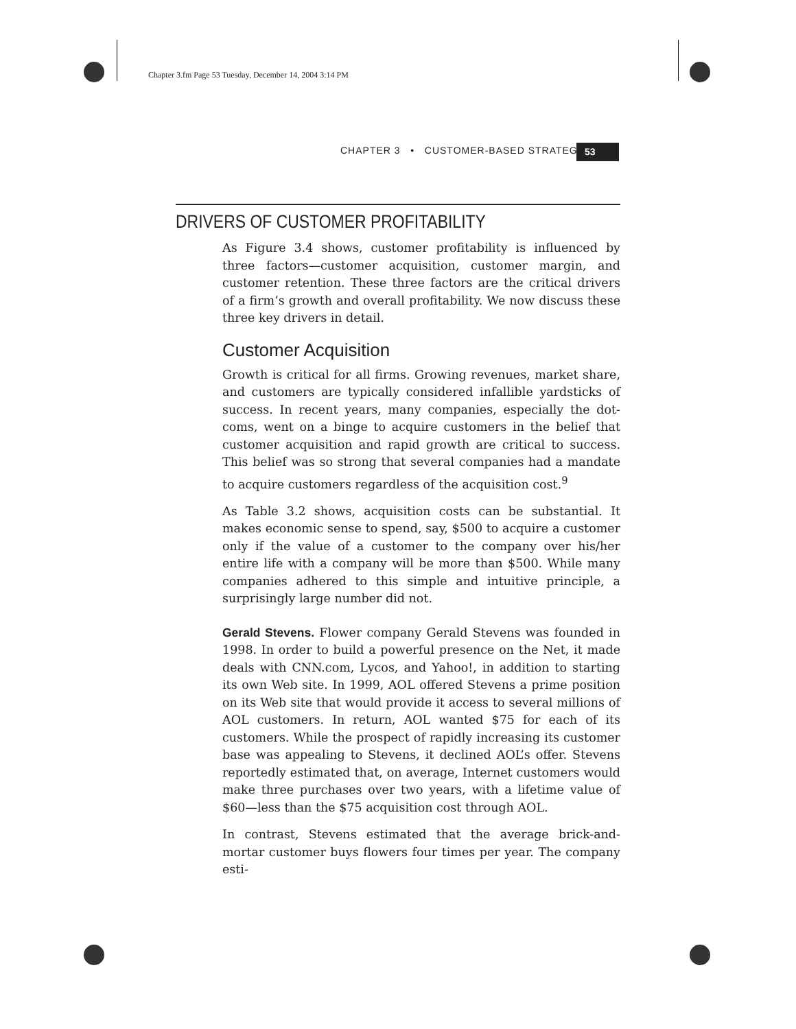Chapter 3.fm Page 53 Tuesday, December 14, 2004 3:14 PM
CHAPTER 3 • CUSTOMER-BASED STRATEGY
53
DRIVERS OF CUSTOMER PROFITABILITY
As Figure 3.4 shows, customer profitability is influenced by three factors—customer acquisition, customer margin, and customer retention. These three factors are the critical drivers of a firm’s growth and overall profitability. We now discuss these three key drivers in detail.
Customer Acquisition
Growth is critical for all firms. Growing revenues, market share, and customers are typically considered infallible yardsticks of success. In recent years, many companies, especially the dot-coms, went on a binge to acquire customers in the belief that customer acquisition and rapid growth are critical to success. This belief was so strong that several companies had a mandate to acquire customers regardless of the acquisition cost.<sup>9</sup>
As Table 3.2 shows, acquisition costs can be substantial. It makes economic sense to spend, say, $500 to acquire a customer only if the value of a customer to the company over his/her entire life with a company will be more than $500. While many companies adhered to this simple and intuitive principle, a surprisingly large number did not.
Gerald Stevens. Flower company Gerald Stevens was founded in 1998. In order to build a powerful presence on the Net, it made deals with CNN.com, Lycos, and Yahoo!, in addition to starting its own Web site. In 1999, AOL offered Stevens a prime position on its Web site that would provide it access to several millions of AOL customers. In return, AOL wanted $75 for each of its customers. While the prospect of rapidly increasing its customer base was appealing to Stevens, it declined AOL’s offer. Stevens reportedly estimated that, on average, Internet customers would make three purchases over two years, with a lifetime value of $60—less than the $75 acquisition cost through AOL.
In contrast, Stevens estimated that the average brick-and-mortar customer buys flowers four times per year. The company esti-